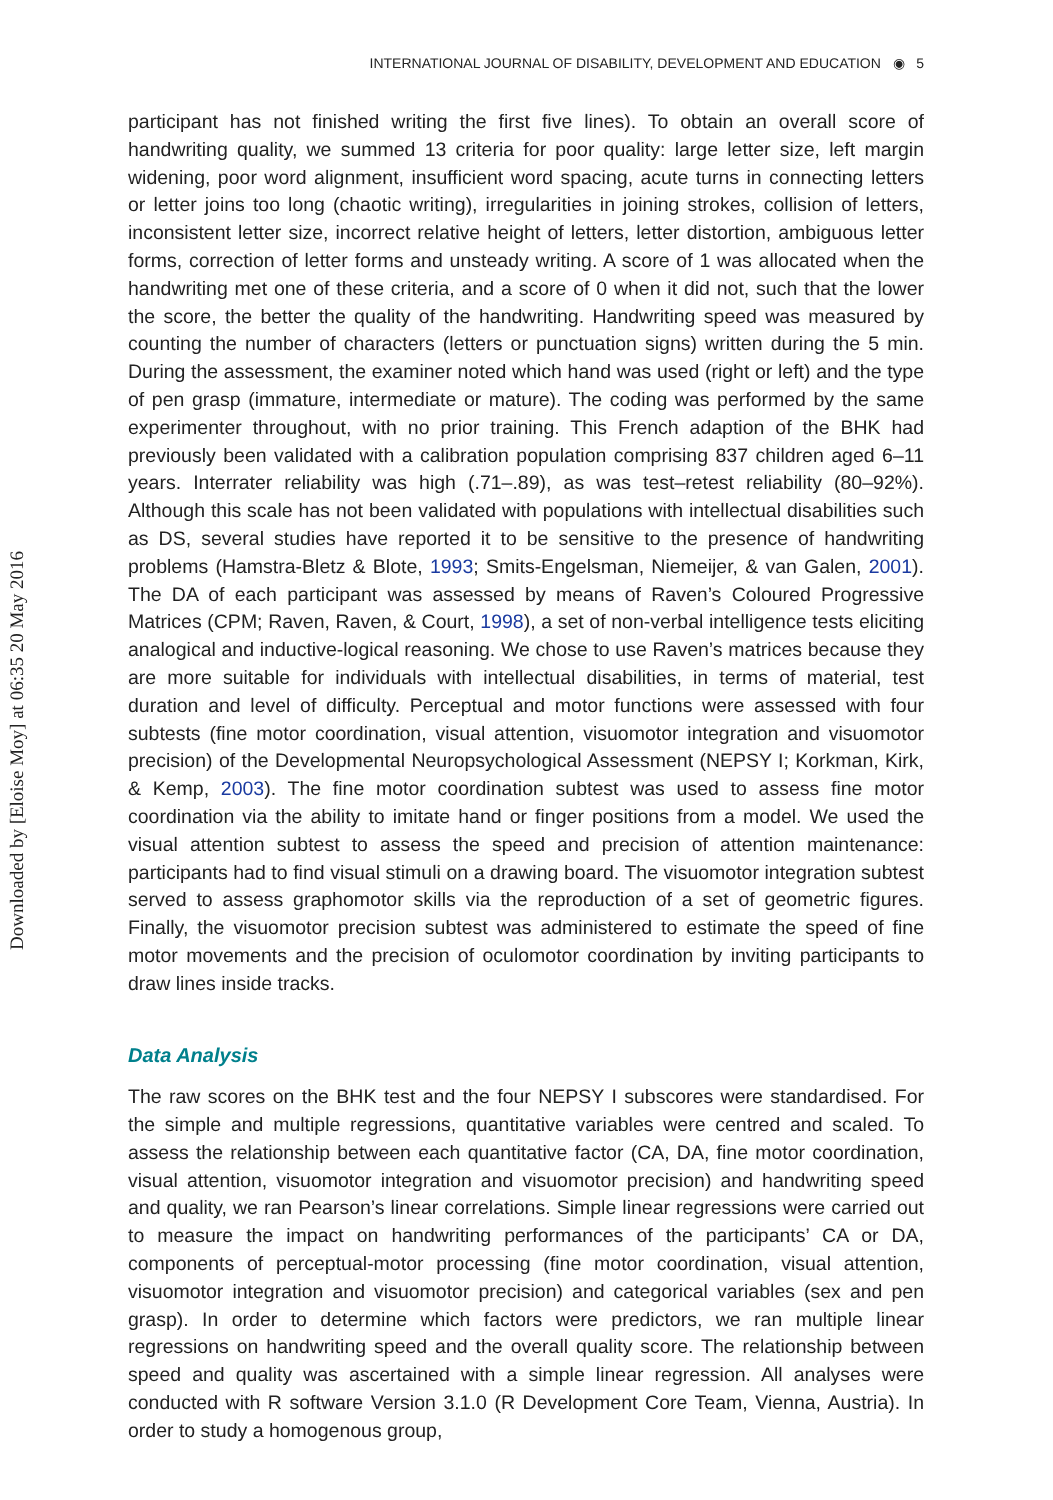Downloaded by [Eloise Moy] at 06:35 20 May 2016
INTERNATIONAL JOURNAL OF DISABILITY, DEVELOPMENT AND EDUCATION ◉ 5
participant has not finished writing the first five lines). To obtain an overall score of handwriting quality, we summed 13 criteria for poor quality: large letter size, left margin widening, poor word alignment, insufficient word spacing, acute turns in connecting letters or letter joins too long (chaotic writing), irregularities in joining strokes, collision of letters, inconsistent letter size, incorrect relative height of letters, letter distortion, ambiguous letter forms, correction of letter forms and unsteady writing. A score of 1 was allocated when the handwriting met one of these criteria, and a score of 0 when it did not, such that the lower the score, the better the quality of the handwriting. Handwriting speed was measured by counting the number of characters (letters or punctuation signs) written during the 5 min. During the assessment, the examiner noted which hand was used (right or left) and the type of pen grasp (immature, intermediate or mature). The coding was performed by the same experimenter throughout, with no prior training. This French adaption of the BHK had previously been validated with a calibration population comprising 837 children aged 6–11 years. Interrater reliability was high (.71–.89), as was test–retest reliability (80–92%). Although this scale has not been validated with populations with intellectual disabilities such as DS, several studies have reported it to be sensitive to the presence of handwriting problems (Hamstra-Bletz & Blote, 1993; Smits-Engelsman, Niemeijer, & van Galen, 2001). The DA of each participant was assessed by means of Raven’s Coloured Progressive Matrices (CPM; Raven, Raven, & Court, 1998), a set of non-verbal intelligence tests eliciting analogical and inductive-logical reasoning. We chose to use Raven’s matrices because they are more suitable for individuals with intellectual disabilities, in terms of material, test duration and level of difficulty. Perceptual and motor functions were assessed with four subtests (fine motor coordination, visual attention, visuomotor integration and visuomotor precision) of the Developmental Neuropsychological Assessment (NEPSY I; Korkman, Kirk, & Kemp, 2003). The fine motor coordination subtest was used to assess fine motor coordination via the ability to imitate hand or finger positions from a model. We used the visual attention subtest to assess the speed and precision of attention maintenance: participants had to find visual stimuli on a drawing board. The visuomotor integration subtest served to assess graphomotor skills via the reproduction of a set of geometric figures. Finally, the visuomotor precision subtest was administered to estimate the speed of fine motor movements and the precision of oculomotor coordination by inviting participants to draw lines inside tracks.
Data Analysis
The raw scores on the BHK test and the four NEPSY I subscores were standardised. For the simple and multiple regressions, quantitative variables were centred and scaled. To assess the relationship between each quantitative factor (CA, DA, fine motor coordination, visual attention, visuomotor integration and visuomotor precision) and handwriting speed and quality, we ran Pearson’s linear correlations. Simple linear regressions were carried out to measure the impact on handwriting performances of the participants’ CA or DA, components of perceptual-motor processing (fine motor coordination, visual attention, visuomotor integration and visuomotor precision) and categorical variables (sex and pen grasp). In order to determine which factors were predictors, we ran multiple linear regressions on handwriting speed and the overall quality score. The relationship between speed and quality was ascertained with a simple linear regression. All analyses were conducted with R software Version 3.1.0 (R Development Core Team, Vienna, Austria). In order to study a homogenous group,